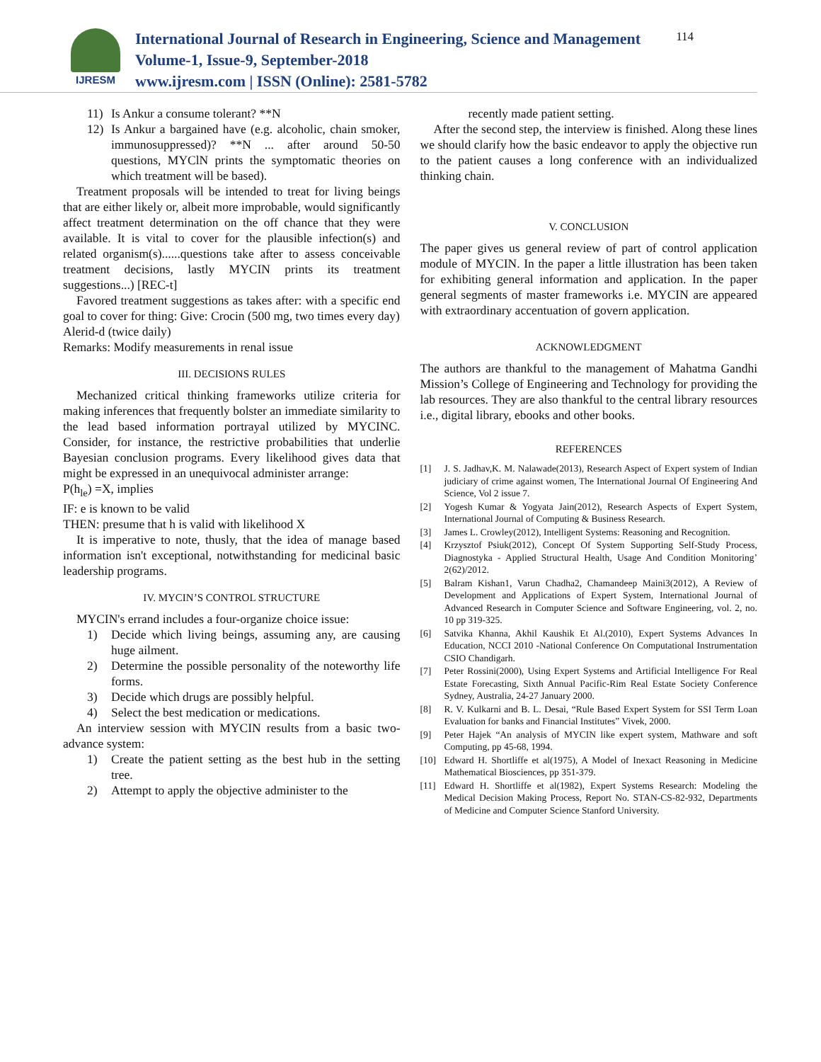IJRESM
International Journal of Research in Engineering, Science and Management
Volume-1, Issue-9, September-2018
www.ijresm.com | ISSN (Online): 2581-5782
114
11) Is Ankur a consume tolerant? **N
12) Is Ankur a bargained have (e.g. alcoholic, chain smoker, immunosuppressed)? **N ... after around 50-50 questions, MYClN prints the symptomatic theories on which treatment will be based).
Treatment proposals will be intended to treat for living beings that are either likely or, albeit more improbable, would significantly affect treatment determination on the off chance that they were available. It is vital to cover for the plausible infection(s) and related organism(s)......questions take after to assess conceivable treatment decisions, lastly MYCIN prints its treatment suggestions...) [REC-t]
Favored treatment suggestions as takes after: with a specific end goal to cover for thing: Give: Crocin (500 mg, two times every day)
Alerid-d (twice daily)
Remarks: Modify measurements in renal issue
III. DECISIONS RULES
Mechanized critical thinking frameworks utilize criteria for making inferences that frequently bolster an immediate similarity to the lead based information portrayal utilized by MYCINC. Consider, for instance, the restrictive probabilities that underlie Bayesian conclusion programs. Every likelihood gives data that might be expressed in an unequivocal administer arrange:
P(h<sub>le</sub>) =X, implies
IF: e is known to be valid
THEN: presume that h is valid with likelihood X
It is imperative to note, thusly, that the idea of manage based information isn't exceptional, notwithstanding for medicinal basic leadership programs.
IV. MYCIN’S CONTROL STRUCTURE
MYCIN's errand includes a four-organize choice issue:
1) Decide which living beings, assuming any, are causing huge ailment.
2) Determine the possible personality of the noteworthy life forms.
3) Decide which drugs are possibly helpful.
4) Select the best medication or medications.
An interview session with MYCIN results from a basic two-advance system:
1) Create the patient setting as the best hub in the setting tree.
2) Attempt to apply the objective administer to the
recently made patient setting.
After the second step, the interview is finished. Along these lines we should clarify how the basic endeavor to apply the objective run to the patient causes a long conference with an individualized thinking chain.
V. CONCLUSION
The paper gives us general review of part of control application module of MYCIN. In the paper a little illustration has been taken for exhibiting general information and application. In the paper general segments of master frameworks i.e. MYCIN are appeared with extraordinary accentuation of govern application.
ACKNOWLEDGMENT
The authors are thankful to the management of Mahatma Gandhi Mission’s College of Engineering and Technology for providing the lab resources. They are also thankful to the central library resources i.e., digital library, ebooks and other books.
REFERENCES
[1] J. S. Jadhav,K. M. Nalawade(2013), Research Aspect of Expert system of Indian judiciary of crime against women, The International Journal Of Engineering And Science, Vol 2 issue 7.
[2] Yogesh Kumar & Yogyata Jain(2012), Research Aspects of Expert System, International Journal of Computing & Business Research.
[3] James L. Crowley(2012), Intelligent Systems: Reasoning and Recognition.
[4] Krzysztof Psiuk(2012), Concept Of System Supporting Self-Study Process, Diagnostyka - Applied Structural Health, Usage And Condition Monitoring’ 2(62)/2012.
[5] Balram Kishan1, Varun Chadha2, Chamandeep Maini3(2012), A Review of Development and Applications of Expert System, International Journal of Advanced Research in Computer Science and Software Engineering, vol. 2, no. 10 pp 319-325.
[6] Satvika Khanna, Akhil Kaushik Et Al.(2010), Expert Systems Advances In Education, NCCI 2010 -National Conference On Computational Instrumentation CSIO Chandigarh.
[7] Peter Rossini(2000), Using Expert Systems and Artificial Intelligence For Real Estate Forecasting, Sixth Annual Pacific-Rim Real Estate Society Conference Sydney, Australia, 24-27 January 2000.
[8] R. V. Kulkarni and B. L. Desai, “Rule Based Expert System for SSI Term Loan Evaluation for banks and Financial Institutes” Vivek, 2000.
[9] Peter Hajek “An analysis of MYCIN like expert system, Mathware and soft Computing, pp 45-68, 1994.
[10] Edward H. Shortliffe et al(1975), A Model of Inexact Reasoning in Medicine Mathematical Biosciences, pp 351-379.
[11] Edward H. Shortliffe et al(1982), Expert Systems Research: Modeling the Medical Decision Making Process, Report No. STAN-CS-82-932, Departments of Medicine and Computer Science Stanford University.